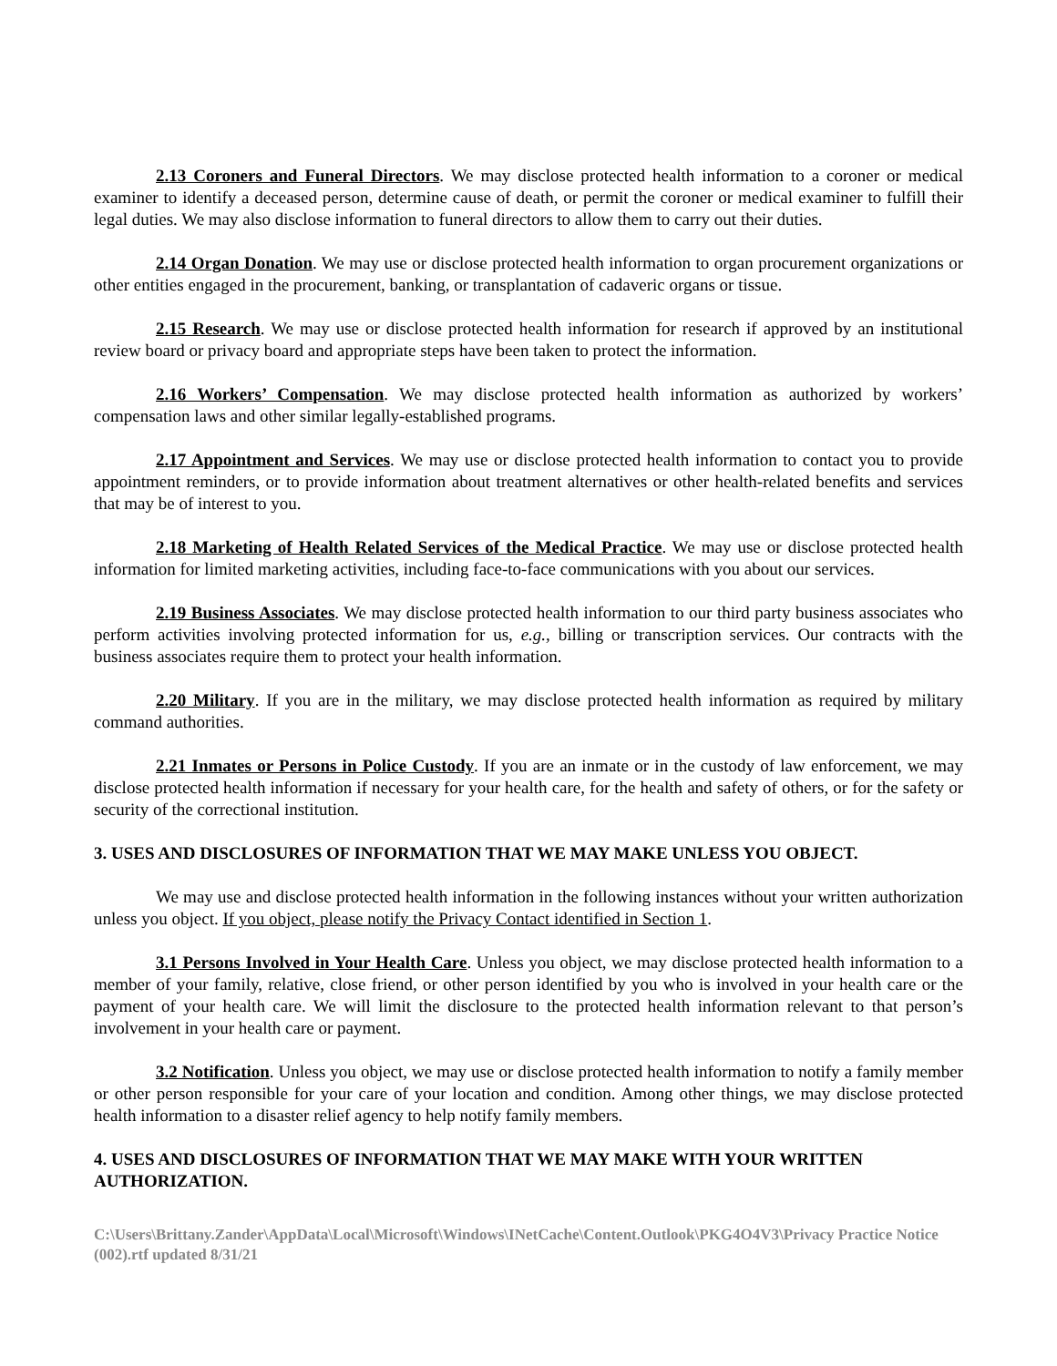2.13 Coroners and Funeral Directors. We may disclose protected health information to a coroner or medical examiner to identify a deceased person, determine cause of death, or permit the coroner or medical examiner to fulfill their legal duties. We may also disclose information to funeral directors to allow them to carry out their duties.
2.14 Organ Donation. We may use or disclose protected health information to organ procurement organizations or other entities engaged in the procurement, banking, or transplantation of cadaveric organs or tissue.
2.15 Research. We may use or disclose protected health information for research if approved by an institutional review board or privacy board and appropriate steps have been taken to protect the information.
2.16 Workers’ Compensation. We may disclose protected health information as authorized by workers’ compensation laws and other similar legally-established programs.
2.17 Appointment and Services. We may use or disclose protected health information to contact you to provide appointment reminders, or to provide information about treatment alternatives or other health-related benefits and services that may be of interest to you.
2.18 Marketing of Health Related Services of the Medical Practice. We may use or disclose protected health information for limited marketing activities, including face-to-face communications with you about our services.
2.19 Business Associates. We may disclose protected health information to our third party business associates who perform activities involving protected information for us, e.g., billing or transcription services. Our contracts with the business associates require them to protect your health information.
2.20 Military. If you are in the military, we may disclose protected health information as required by military command authorities.
2.21 Inmates or Persons in Police Custody. If you are an inmate or in the custody of law enforcement, we may disclose protected health information if necessary for your health care, for the health and safety of others, or for the safety or security of the correctional institution.
3. USES AND DISCLOSURES OF INFORMATION THAT WE MAY MAKE UNLESS YOU OBJECT.
We may use and disclose protected health information in the following instances without your written authorization unless you object. If you object, please notify the Privacy Contact identified in Section 1.
3.1 Persons Involved in Your Health Care. Unless you object, we may disclose protected health information to a member of your family, relative, close friend, or other person identified by you who is involved in your health care or the payment of your health care. We will limit the disclosure to the protected health information relevant to that person’s involvement in your health care or payment.
3.2 Notification. Unless you object, we may use or disclose protected health information to notify a family member or other person responsible for your care of your location and condition. Among other things, we may disclose protected health information to a disaster relief agency to help notify family members.
4. USES AND DISCLOSURES OF INFORMATION THAT WE MAY MAKE WITH YOUR WRITTEN AUTHORIZATION.
C:\Users\Brittany.Zander\AppData\Local\Microsoft\Windows\INetCache\Content.Outlook\PKG4O4V3\Privacy Practice Notice (002).rtf updated 8/31/21